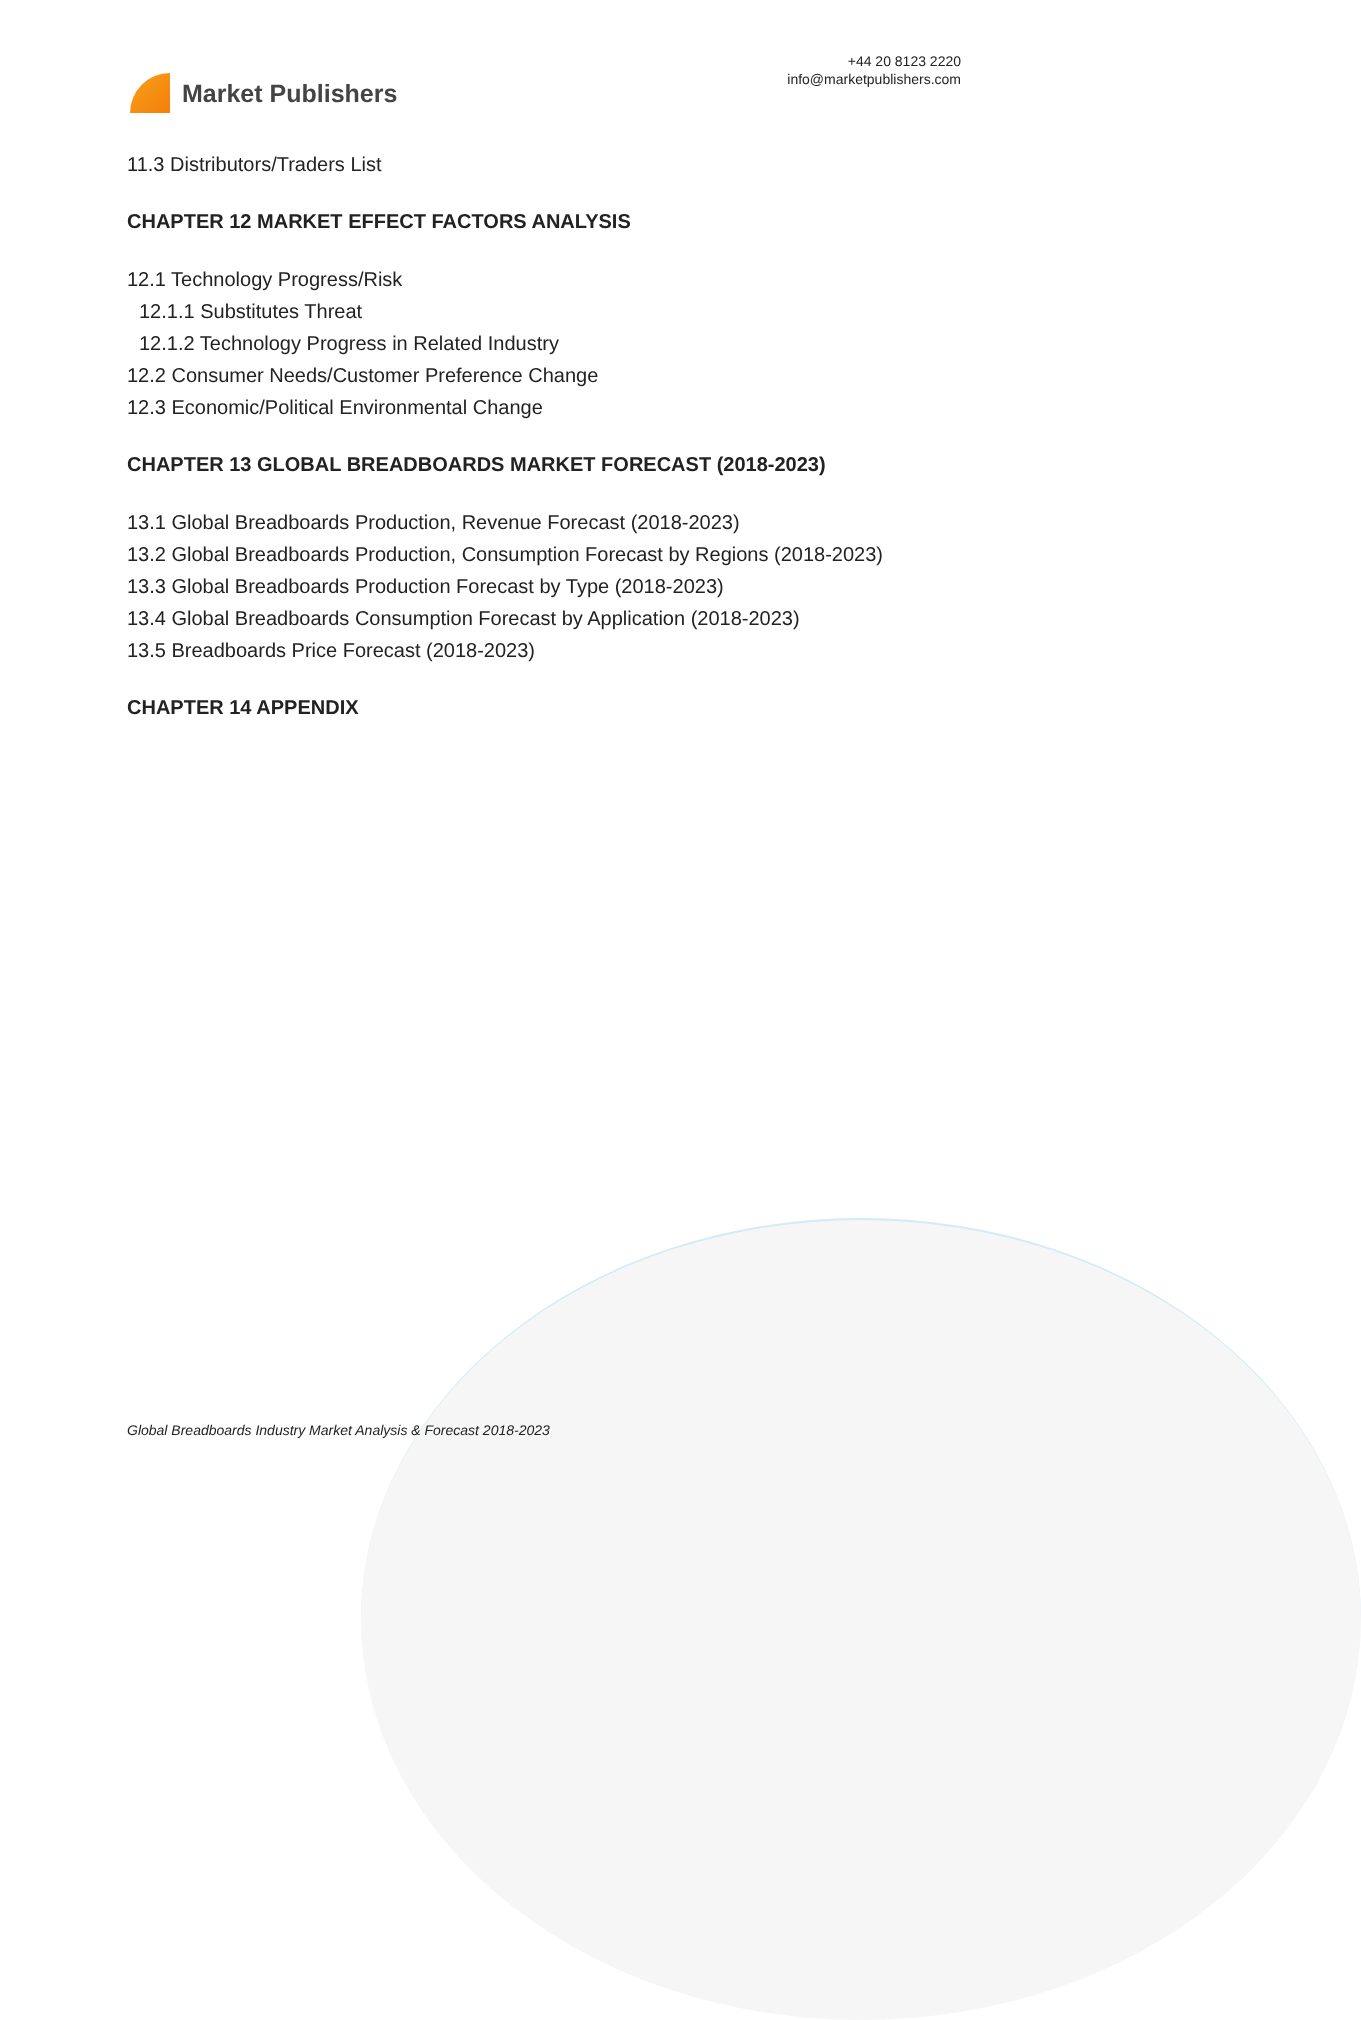Market Publishers
+44 20 8123 2220
info@marketpublishers.com
11.3 Distributors/Traders List
CHAPTER 12 MARKET EFFECT FACTORS ANALYSIS
12.1 Technology Progress/Risk
12.1.1 Substitutes Threat
12.1.2 Technology Progress in Related Industry
12.2 Consumer Needs/Customer Preference Change
12.3 Economic/Political Environmental Change
CHAPTER 13 GLOBAL BREADBOARDS MARKET FORECAST (2018-2023)
13.1 Global Breadboards Production, Revenue Forecast (2018-2023)
13.2 Global Breadboards Production, Consumption Forecast by Regions (2018-2023)
13.3 Global Breadboards Production Forecast by Type (2018-2023)
13.4 Global Breadboards Consumption Forecast by Application (2018-2023)
13.5 Breadboards Price Forecast (2018-2023)
CHAPTER 14 APPENDIX
Global Breadboards Industry Market Analysis & Forecast 2018-2023